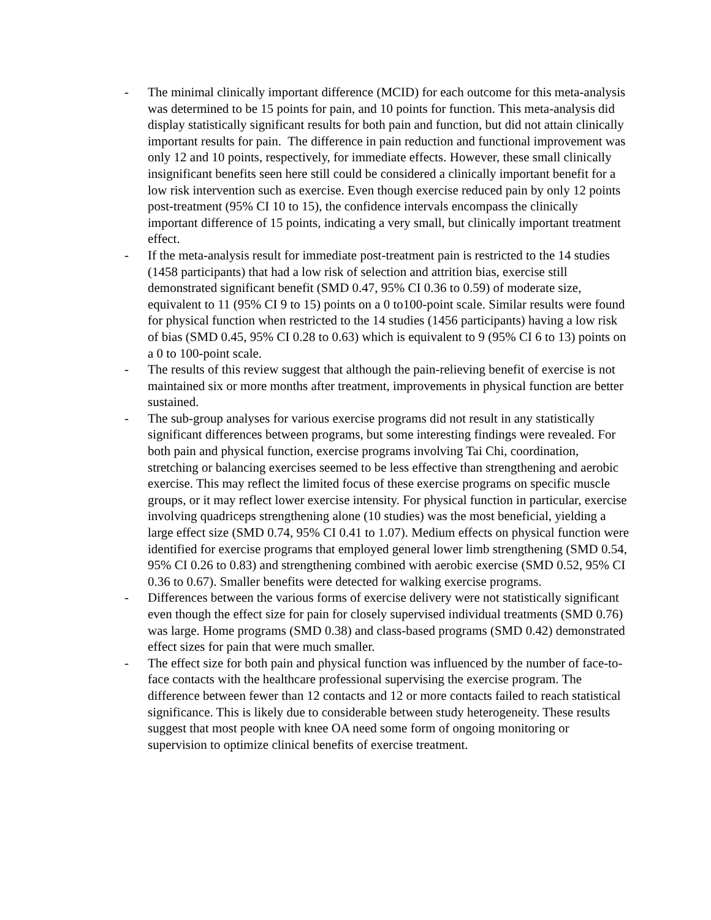- The minimal clinically important difference (MCID) for each outcome for this meta-analysis was determined to be 15 points for pain, and 10 points for function. This meta-analysis did display statistically significant results for both pain and function, but did not attain clinically important results for pain. The difference in pain reduction and functional improvement was only 12 and 10 points, respectively, for immediate effects. However, these small clinically insignificant benefits seen here still could be considered a clinically important benefit for a low risk intervention such as exercise. Even though exercise reduced pain by only 12 points post-treatment (95% CI 10 to 15), the confidence intervals encompass the clinically important difference of 15 points, indicating a very small, but clinically important treatment effect.
- If the meta-analysis result for immediate post-treatment pain is restricted to the 14 studies (1458 participants) that had a low risk of selection and attrition bias, exercise still demonstrated significant benefit (SMD 0.47, 95% CI 0.36 to 0.59) of moderate size, equivalent to 11 (95% CI 9 to 15) points on a 0 to100-point scale. Similar results were found for physical function when restricted to the 14 studies (1456 participants) having a low risk of bias (SMD 0.45, 95% CI 0.28 to 0.63) which is equivalent to 9 (95% CI 6 to 13) points on a 0 to 100-point scale.
- The results of this review suggest that although the pain-relieving benefit of exercise is not maintained six or more months after treatment, improvements in physical function are better sustained.
- The sub-group analyses for various exercise programs did not result in any statistically significant differences between programs, but some interesting findings were revealed. For both pain and physical function, exercise programs involving Tai Chi, coordination, stretching or balancing exercises seemed to be less effective than strengthening and aerobic exercise. This may reflect the limited focus of these exercise programs on specific muscle groups, or it may reflect lower exercise intensity. For physical function in particular, exercise involving quadriceps strengthening alone (10 studies) was the most beneficial, yielding a large effect size (SMD 0.74, 95% CI 0.41 to 1.07). Medium effects on physical function were identified for exercise programs that employed general lower limb strengthening (SMD 0.54, 95% CI 0.26 to 0.83) and strengthening combined with aerobic exercise (SMD 0.52, 95% CI 0.36 to 0.67). Smaller benefits were detected for walking exercise programs.
- Differences between the various forms of exercise delivery were not statistically significant even though the effect size for pain for closely supervised individual treatments (SMD 0.76) was large. Home programs (SMD 0.38) and class-based programs (SMD 0.42) demonstrated effect sizes for pain that were much smaller.
- The effect size for both pain and physical function was influenced by the number of face-to-face contacts with the healthcare professional supervising the exercise program. The difference between fewer than 12 contacts and 12 or more contacts failed to reach statistical significance. This is likely due to considerable between study heterogeneity. These results suggest that most people with knee OA need some form of ongoing monitoring or supervision to optimize clinical benefits of exercise treatment.